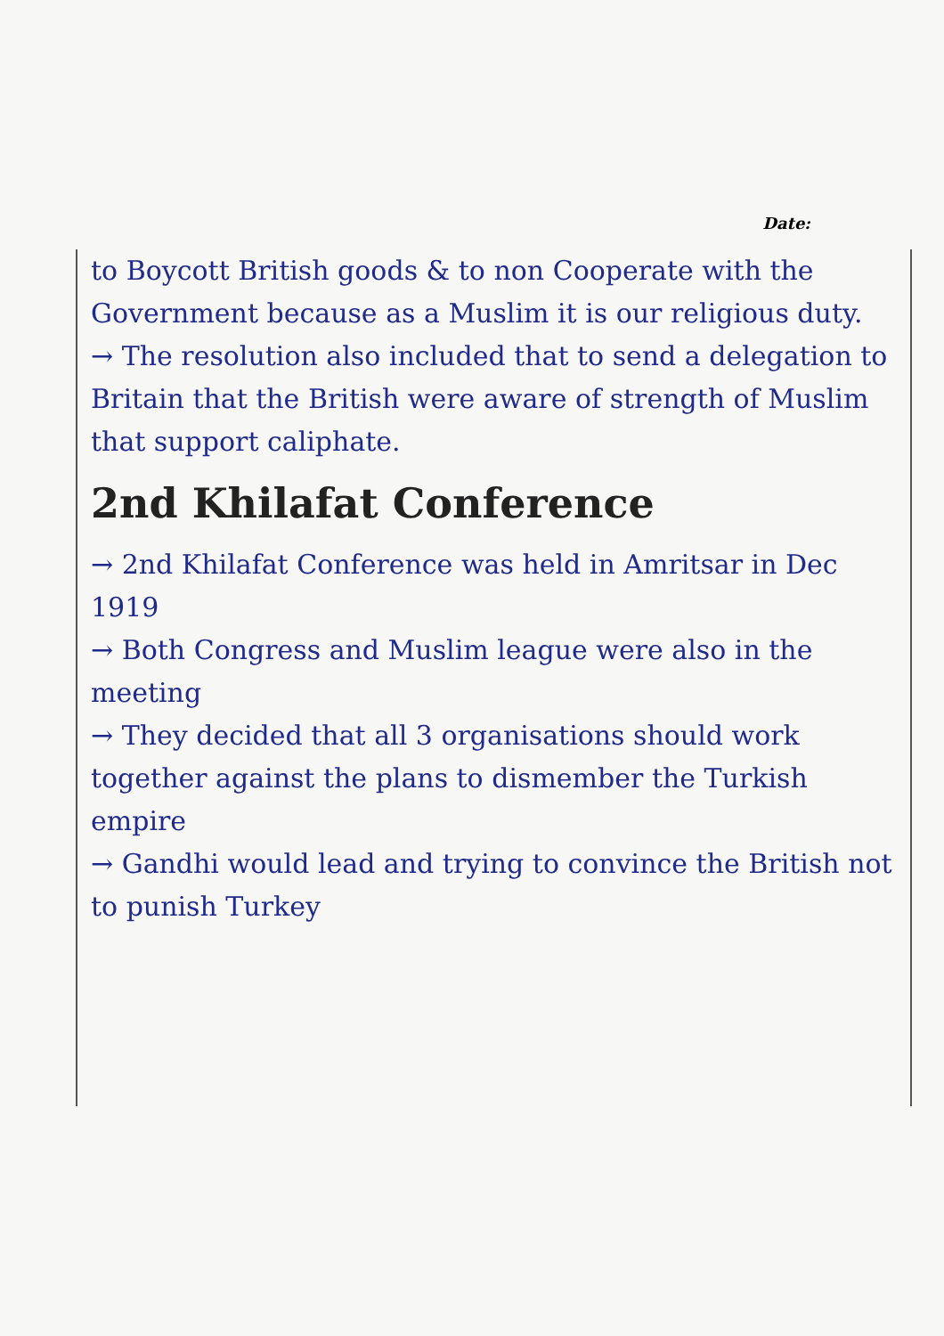Date:
to Boycott British goods & to non Cooperate with the Government because as a Muslim it is our religious duty.
→ The resolution also included that to send a delegation to Britain that the British were aware of strength of Muslim that support caliphate.
2nd Khilafat Conference
→ 2nd Khilafat Conference was held in Amritsar in Dec 1919
→ Both Congress and Muslim league were also in the meeting
→ They decided that all 3 organisations should work together against the plans to dismember the Turkish empire
→ Gandhi would lead and trying to convince the British not to punish Turkey